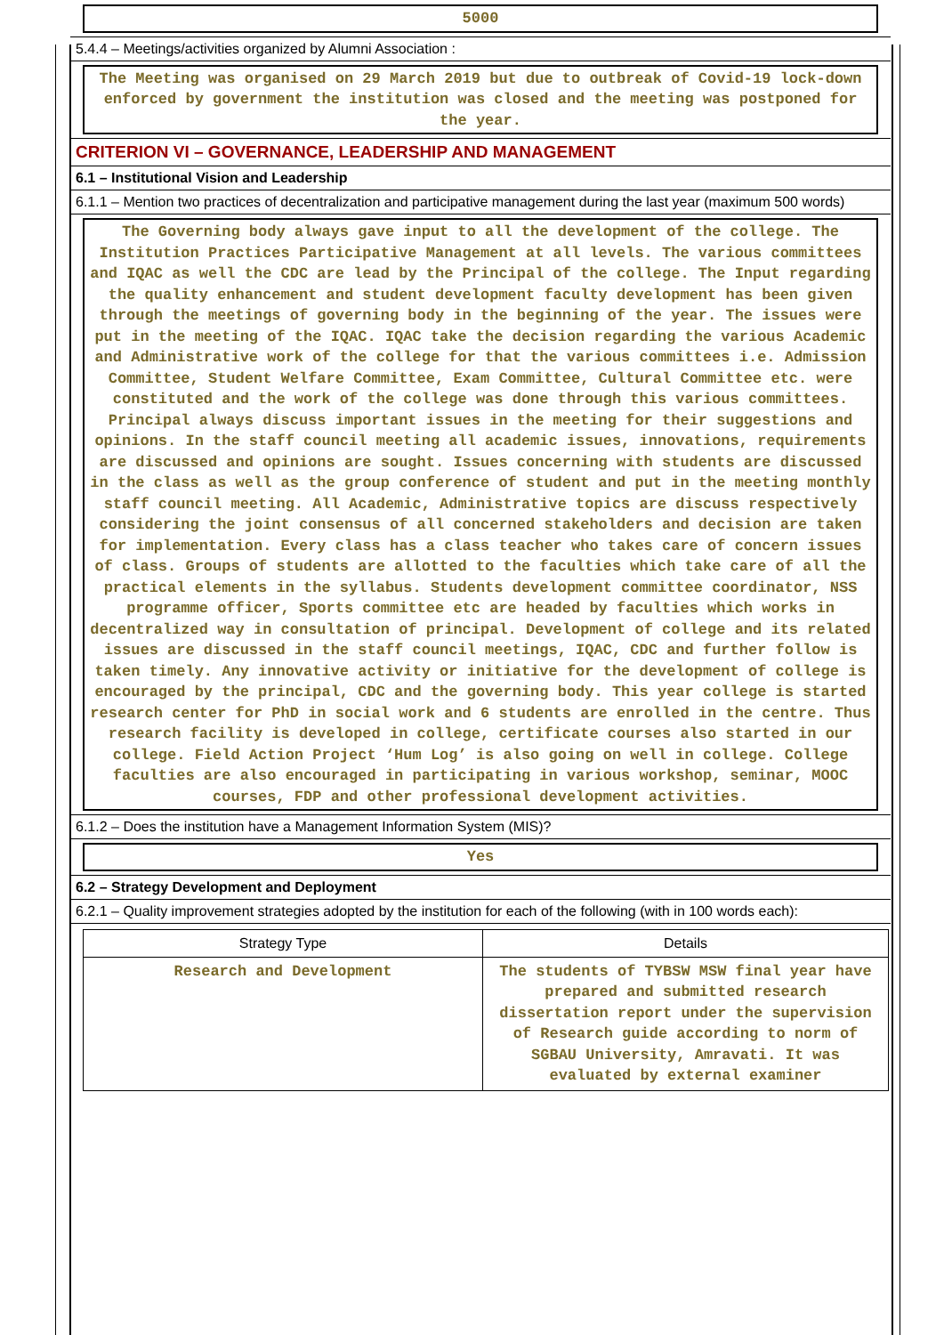5000
5.4.4 – Meetings/activities organized by Alumni Association :
The Meeting was organised on 29 March 2019 but due to outbreak of Covid-19 lock-down enforced by government the institution was closed and the meeting was postponed for the year.
CRITERION VI – GOVERNANCE, LEADERSHIP AND MANAGEMENT
6.1 – Institutional Vision and Leadership
6.1.1 – Mention two practices of decentralization and participative management during the last year (maximum 500 words)
The Governing body always gave input to all the development of the college. The Institution Practices Participative Management at all levels. The various committees and IQAC as well the CDC are lead by the Principal of the college. The Input regarding the quality enhancement and student development faculty development has been given through the meetings of governing body in the beginning of the year. The issues were put in the meeting of the IQAC. IQAC take the decision regarding the various Academic and Administrative work of the college for that the various committees i.e. Admission Committee, Student Welfare Committee, Exam Committee, Cultural Committee etc. were constituted and the work of the college was done through this various committees. Principal always discuss important issues in the meeting for their suggestions and opinions. In the staff council meeting all academic issues, innovations, requirements are discussed and opinions are sought. Issues concerning with students are discussed in the class as well as the group conference of student and put in the meeting monthly staff council meeting. All Academic, Administrative topics are discuss respectively considering the joint consensus of all concerned stakeholders and decision are taken for implementation. Every class has a class teacher who takes care of concern issues of class. Groups of students are allotted to the faculties which take care of all the practical elements in the syllabus. Students development committee coordinator, NSS programme officer, Sports committee etc are headed by faculties which works in decentralized way in consultation of principal. Development of college and its related issues are discussed in the staff council meetings, IQAC, CDC and further follow is taken timely. Any innovative activity or initiative for the development of college is encouraged by the principal, CDC and the governing body. This year college is started research center for PhD in social work and 6 students are enrolled in the centre. Thus research facility is developed in college, certificate courses also started in our college. Field Action Project ‘Hum Log’ is also going on well in college. College faculties are also encouraged in participating in various workshop, seminar, MOOC courses, FDP and other professional development activities.
6.1.2 – Does the institution have a Management Information System (MIS)?
Yes
6.2 – Strategy Development and Deployment
6.2.1 – Quality improvement strategies adopted by the institution for each of the following (with in 100 words each):
| Strategy Type | Details |
| --- | --- |
| Research and Development | The students of TYBSW MSW final year have prepared and submitted research dissertation report under the supervision of Research guide according to norm of SGBAU University, Amravati. It was evaluated by external examiner |